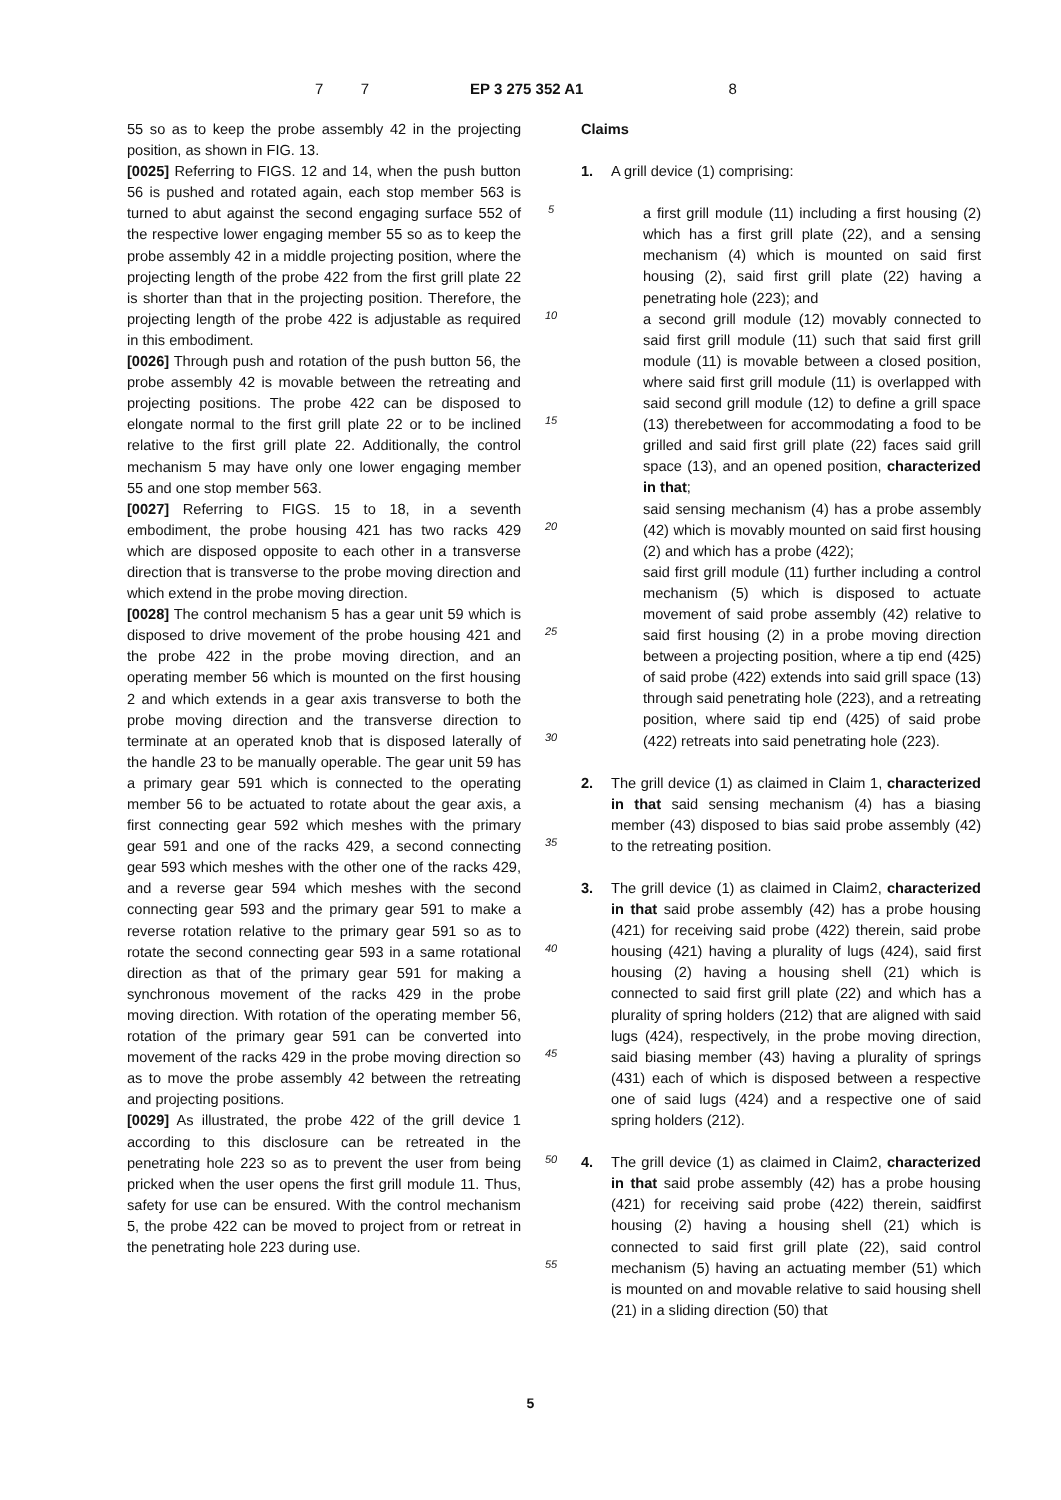7
EP 3 275 352 A1 8 7
55 so as to keep the probe assembly 42 in the projecting position, as shown in FIG. 13.
[0025] Referring to FIGS. 12 and 14, when the push button 56 is pushed and rotated again, each stop member 563 is turned to abut against the second engaging surface 552 of the respective lower engaging member 55 so as to keep the probe assembly 42 in a middle projecting position, where the projecting length of the probe 422 from the first grill plate 22 is shorter than that in the projecting position. Therefore, the projecting length of the probe 422 is adjustable as required in this embodiment.
[0026] Through push and rotation of the push button 56, the probe assembly 42 is movable between the retreating and projecting positions. The probe 422 can be disposed to elongate normal to the first grill plate 22 or to be inclined relative to the first grill plate 22. Additionally, the control mechanism 5 may have only one lower engaging member 55 and one stop member 563.
[0027] Referring to FIGS. 15 to 18, in a seventh embodiment, the probe housing 421 has two racks 429 which are disposed opposite to each other in a transverse direction that is transverse to the probe moving direction and which extend in the probe moving direction.
[0028] The control mechanism 5 has a gear unit 59 which is disposed to drive movement of the probe housing 421 and the probe 422 in the probe moving direction, and an operating member 56 which is mounted on the first housing 2 and which extends in a gear axis transverse to both the probe moving direction and the transverse direction to terminate at an operated knob that is disposed laterally of the handle 23 to be manually operable. The gear unit 59 has a primary gear 591 which is connected to the operating member 56 to be actuated to rotate about the gear axis, a first connecting gear 592 which meshes with the primary gear 591 and one of the racks 429, a second connecting gear 593 which meshes with the other one of the racks 429, and a reverse gear 594 which meshes with the second connecting gear 593 and the primary gear 591 to make a reverse rotation relative to the primary gear 591 so as to rotate the second connecting gear 593 in a same rotational direction as that of the primary gear 591 for making a synchronous movement of the racks 429 in the probe moving direction. With rotation of the operating member 56, rotation of the primary gear 591 can be converted into movement of the racks 429 in the probe moving direction so as to move the probe assembly 42 between the retreating and projecting positions.
[0029] As illustrated, the probe 422 of the grill device 1 according to this disclosure can be retreated in the penetrating hole 223 so as to prevent the user from being pricked when the user opens the first grill module 11. Thus, safety for use can be ensured. With the control mechanism 5, the probe 422 can be moved to project from or retreat in the penetrating hole 223 during use.
5
10
15
20
25
30
35
40
45
50
55
Claims
1. A grill device (1) comprising:
a first grill module (11) including a first housing (2) which has a first grill plate (22), and a sensing mechanism (4) which is mounted on said first housing (2), said first grill plate (22) having a penetrating hole (223); and
a second grill module (12) movably connected to said first grill module (11) such that said first grill module (11) is movable between a closed position, where said first grill module (11) is overlapped with said second grill module (12) to define a grill space (13) therebetween for accommodating a food to be grilled and said first grill plate (22) faces said grill space (13), and an opened position, characterized in that;
said sensing mechanism (4) has a probe assembly (42) which is movably mounted on said first housing (2) and which has a probe (422);
said first grill module (11) further including a control mechanism (5) which is disposed to actuate movement of said probe assembly (42) relative to said first housing (2) in a probe moving direction between a projecting position, where a tip end (425) of said probe (422) extends into said grill space (13) through said penetrating hole (223), and a retreating position, where said tip end (425) of said probe (422) retreats into said penetrating hole (223).
2. The grill device (1) as claimed in Claim 1, characterized in that said sensing mechanism (4) has a biasing member (43) disposed to bias said probe assembly (42) to the retreating position.
3. The grill device (1) as claimed in Claim2, characterized in that said probe assembly (42) has a probe housing (421) for receiving said probe (422) therein, said probe housing (421) having a plurality of lugs (424), said first housing (2) having a housing shell (21) which is connected to said first grill plate (22) and which has a plurality of spring holders (212) that are aligned with said lugs (424), respectively, in the probe moving direction, said biasing member (43) having a plurality of springs (431) each of which is disposed between a respective one of said lugs (424) and a respective one of said spring holders (212).
4. The grill device (1) as claimed in Claim2, characterized in that said probe assembly (42) has a probe housing (421) for receiving said probe (422) therein, saidfirst housing (2) having a housing shell (21) which is connected to said first grill plate (22), said control mechanism (5) having an actuating member (51) which is mounted on and movable relative to said housing shell (21) in a sliding direction (50) that
5